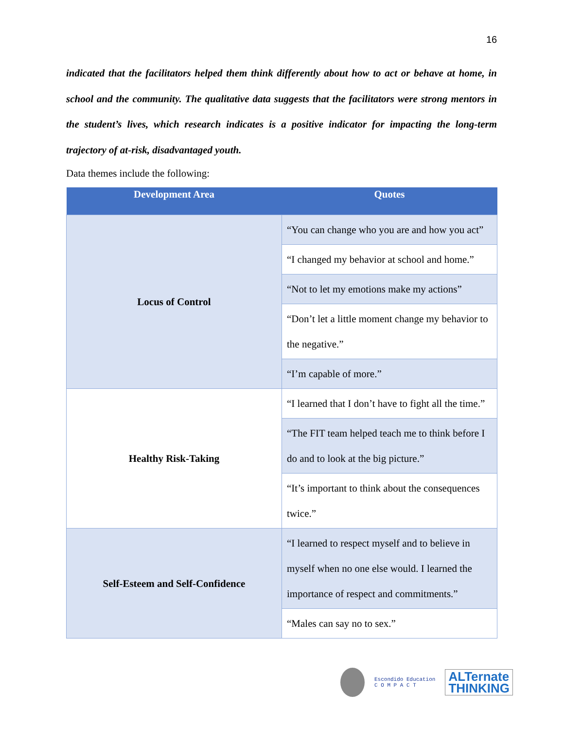16
indicated that the facilitators helped them think differently about how to act or behave at home, in school and the community. The qualitative data suggests that the facilitators were strong mentors in the student’s lives, which research indicates is a positive indicator for impacting the long-term trajectory of at-risk, disadvantaged youth.
Data themes include the following:
| Development Area | Quotes |
| --- | --- |
| Locus of Control | “You can change who you are and how you act” |
| | “I changed my behavior at school and home.” |
| | “Not to let my emotions make my actions” |
| | “Don’t let a little moment change my behavior to the negative.” |
| | “I’m capable of more.” |
| Healthy Risk-Taking | “I learned that I don’t have to fight all the time.” |
| | “The FIT team helped teach me to think before I do and to look at the big picture.” |
| | “It’s important to think about the consequences twice.” |
| Self-Esteem and Self-Confidence | “I learned to respect myself and to believe in myself when no one else would. I learned the importance of respect and commitments.” |
| | “Males can say no to sex.” |
Escondido Education
C O M P A C T
ALTernate
THINKING